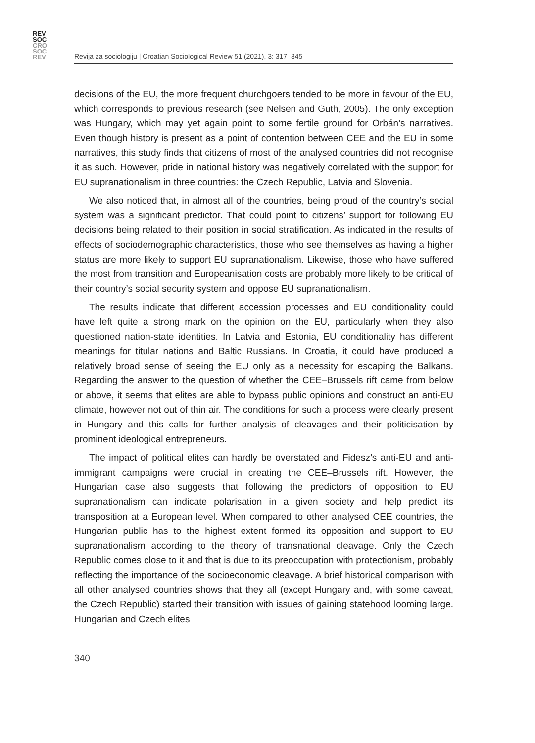REV
SOC
CRO
SOC
REV
Revija za sociologiju | Croatian Sociological Review 51 (2021), 3: 317–345
decisions of the EU, the more frequent churchgoers tended to be more in favour of the EU, which corresponds to previous research (see Nelsen and Guth, 2005). The only exception was Hungary, which may yet again point to some fertile ground for Orbán’s narratives. Even though history is present as a point of contention between CEE and the EU in some narratives, this study finds that citizens of most of the analysed countries did not recognise it as such. However, pride in national history was negatively correlated with the support for EU supranationalism in three countries: the Czech Republic, Latvia and Slovenia.
We also noticed that, in almost all of the countries, being proud of the country’s social system was a significant predictor. That could point to citizens’ support for following EU decisions being related to their position in social stratification. As indicated in the results of effects of sociodemographic characteristics, those who see themselves as having a higher status are more likely to support EU supranationalism. Likewise, those who have suffered the most from transition and Europeanisation costs are probably more likely to be critical of their country’s social security system and oppose EU supranationalism.
The results indicate that different accession processes and EU conditionality could have left quite a strong mark on the opinion on the EU, particularly when they also questioned nation-state identities. In Latvia and Estonia, EU conditionality has different meanings for titular nations and Baltic Russians. In Croatia, it could have produced a relatively broad sense of seeing the EU only as a necessity for escaping the Balkans. Regarding the answer to the question of whether the CEE–Brussels rift came from below or above, it seems that elites are able to bypass public opinions and construct an anti-EU climate, however not out of thin air. The conditions for such a process were clearly present in Hungary and this calls for further analysis of cleavages and their politicisation by prominent ideological entrepreneurs.
The impact of political elites can hardly be overstated and Fidesz’s anti-EU and anti-immigrant campaigns were crucial in creating the CEE–Brussels rift. However, the Hungarian case also suggests that following the predictors of opposition to EU supranationalism can indicate polarisation in a given society and help predict its transposition at a European level. When compared to other analysed CEE countries, the Hungarian public has to the highest extent formed its opposition and support to EU supranationalism according to the theory of transnational cleavage. Only the Czech Republic comes close to it and that is due to its preoccupation with protectionism, probably reflecting the importance of the socioeconomic cleavage. A brief historical comparison with all other analysed countries shows that they all (except Hungary and, with some caveat, the Czech Republic) started their transition with issues of gaining statehood looming large. Hungarian and Czech elites
340